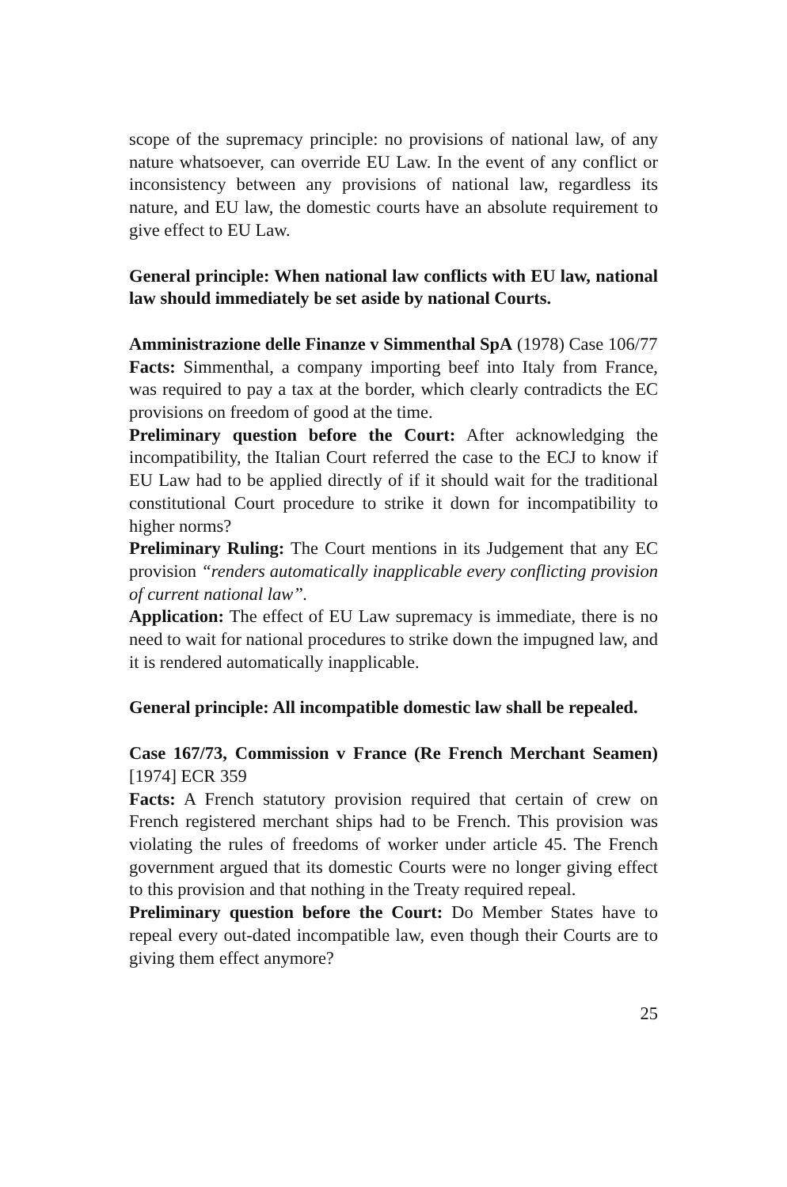scope of the supremacy principle: no provisions of national law, of any nature whatsoever, can override EU Law. In the event of any conflict or inconsistency between any provisions of national law, regardless its nature, and EU law, the domestic courts have an absolute requirement to give effect to EU Law.
General principle: When national law conflicts with EU law, national law should immediately be set aside by national Courts.
Amministrazione delle Finanze v Simmenthal SpA (1978) Case 106/77
Facts: Simmenthal, a company importing beef into Italy from France, was required to pay a tax at the border, which clearly contradicts the EC provisions on freedom of good at the time.
Preliminary question before the Court: After acknowledging the incompatibility, the Italian Court referred the case to the ECJ to know if EU Law had to be applied directly of if it should wait for the traditional constitutional Court procedure to strike it down for incompatibility to higher norms?
Preliminary Ruling: The Court mentions in its Judgement that any EC provision “renders automatically inapplicable every conflicting provision of current national law”.
Application: The effect of EU Law supremacy is immediate, there is no need to wait for national procedures to strike down the impugned law, and it is rendered automatically inapplicable.
General principle: All incompatible domestic law shall be repealed.
Case 167/73, Commission v France (Re French Merchant Seamen) [1974] ECR 359
Facts: A French statutory provision required that certain of crew on French registered merchant ships had to be French. This provision was violating the rules of freedoms of worker under article 45. The French government argued that its domestic Courts were no longer giving effect to this provision and that nothing in the Treaty required repeal.
Preliminary question before the Court: Do Member States have to repeal every out-dated incompatible law, even though their Courts are to giving them effect anymore?
25